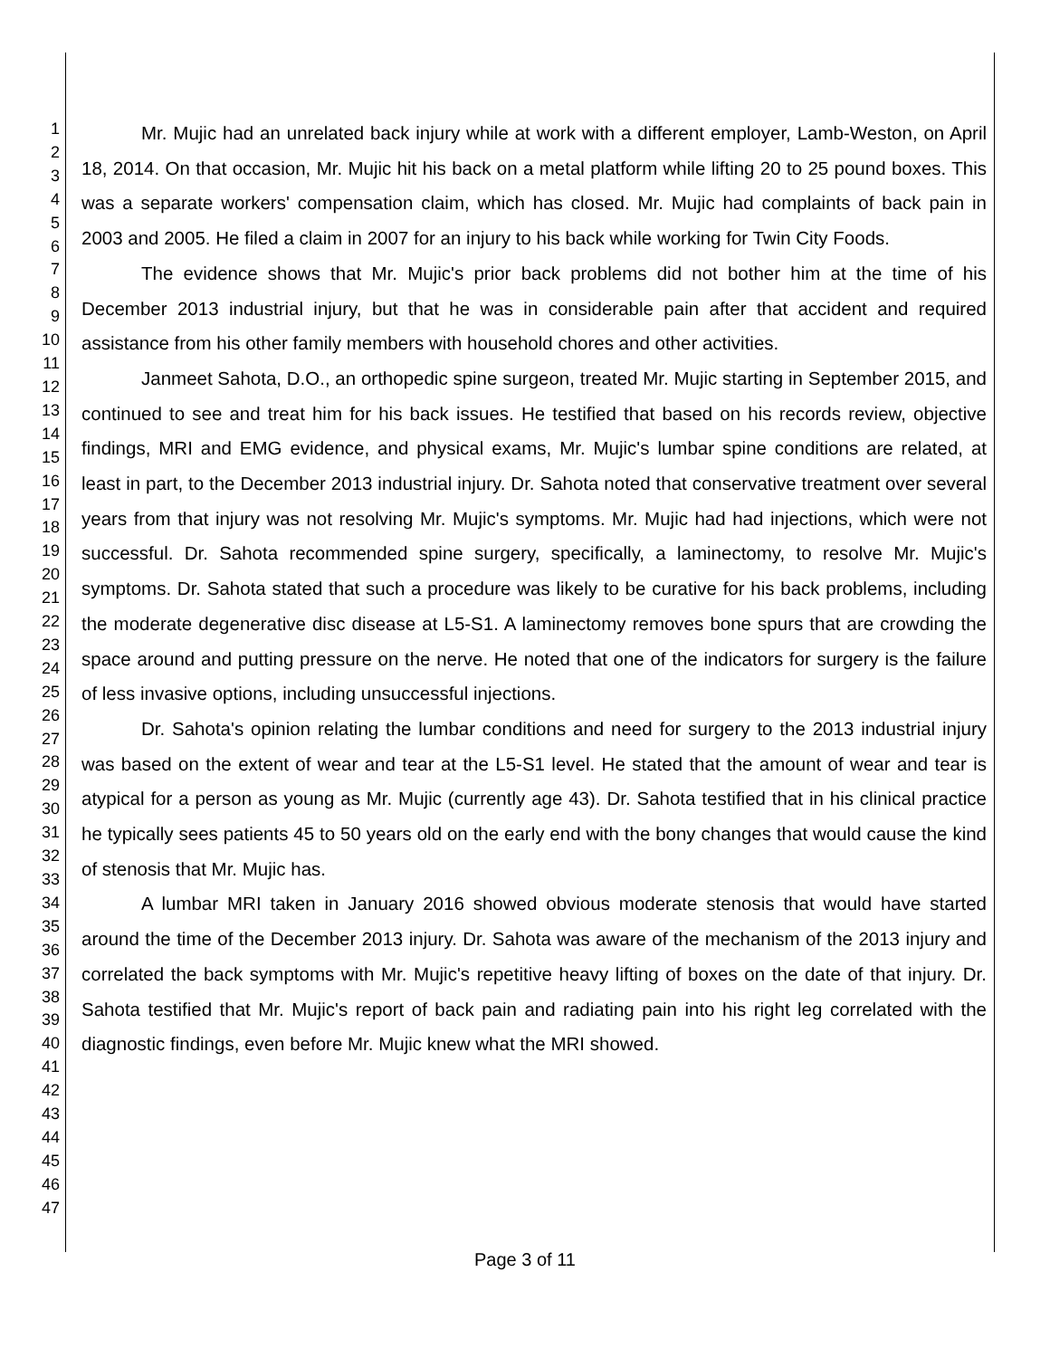1
2
3
4
5
6
7
8
9
10
11
12
13
14
15
16
17
18
19
20
21
22
23
24
25
26
27
28
29
30
31
32
33
34
35
36
37
38
39
40
41
42
43
44
45
46
47
Mr. Mujic had an unrelated back injury while at work with a different employer, Lamb-Weston, on April 18, 2014. On that occasion, Mr. Mujic hit his back on a metal platform while lifting 20 to 25 pound boxes. This was a separate workers' compensation claim, which has closed. Mr. Mujic had complaints of back pain in 2003 and 2005. He filed a claim in 2007 for an injury to his back while working for Twin City Foods.
The evidence shows that Mr. Mujic's prior back problems did not bother him at the time of his December 2013 industrial injury, but that he was in considerable pain after that accident and required assistance from his other family members with household chores and other activities.
Janmeet Sahota, D.O., an orthopedic spine surgeon, treated Mr. Mujic starting in September 2015, and continued to see and treat him for his back issues. He testified that based on his records review, objective findings, MRI and EMG evidence, and physical exams, Mr. Mujic's lumbar spine conditions are related, at least in part, to the December 2013 industrial injury. Dr. Sahota noted that conservative treatment over several years from that injury was not resolving Mr. Mujic's symptoms. Mr. Mujic had had injections, which were not successful. Dr. Sahota recommended spine surgery, specifically, a laminectomy, to resolve Mr. Mujic's symptoms. Dr. Sahota stated that such a procedure was likely to be curative for his back problems, including the moderate degenerative disc disease at L5-S1. A laminectomy removes bone spurs that are crowding the space around and putting pressure on the nerve. He noted that one of the indicators for surgery is the failure of less invasive options, including unsuccessful injections.
Dr. Sahota's opinion relating the lumbar conditions and need for surgery to the 2013 industrial injury was based on the extent of wear and tear at the L5-S1 level. He stated that the amount of wear and tear is atypical for a person as young as Mr. Mujic (currently age 43). Dr. Sahota testified that in his clinical practice he typically sees patients 45 to 50 years old on the early end with the bony changes that would cause the kind of stenosis that Mr. Mujic has.
A lumbar MRI taken in January 2016 showed obvious moderate stenosis that would have started around the time of the December 2013 injury. Dr. Sahota was aware of the mechanism of the 2013 injury and correlated the back symptoms with Mr. Mujic's repetitive heavy lifting of boxes on the date of that injury. Dr. Sahota testified that Mr. Mujic's report of back pain and radiating pain into his right leg correlated with the diagnostic findings, even before Mr. Mujic knew what the MRI showed.
Page 3 of 11